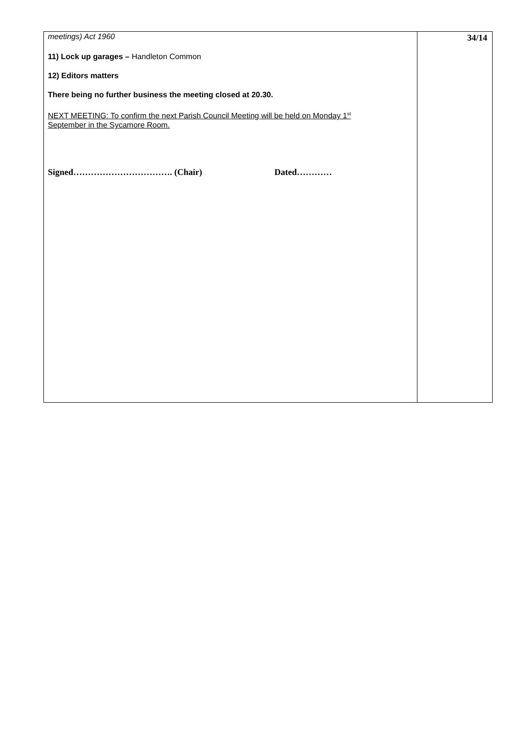| meetings) Act 1960 11) Lock up garages – Handleton Common 12) Editors matters There being no further business the meeting closed at 20.30. NEXT MEETING: To confirm the next Parish Council Meeting will be held on Monday 1<sup>st</sup> September in the Sycamore Room. Signed……………………………. (Chair) Dated………… | 34/14 |